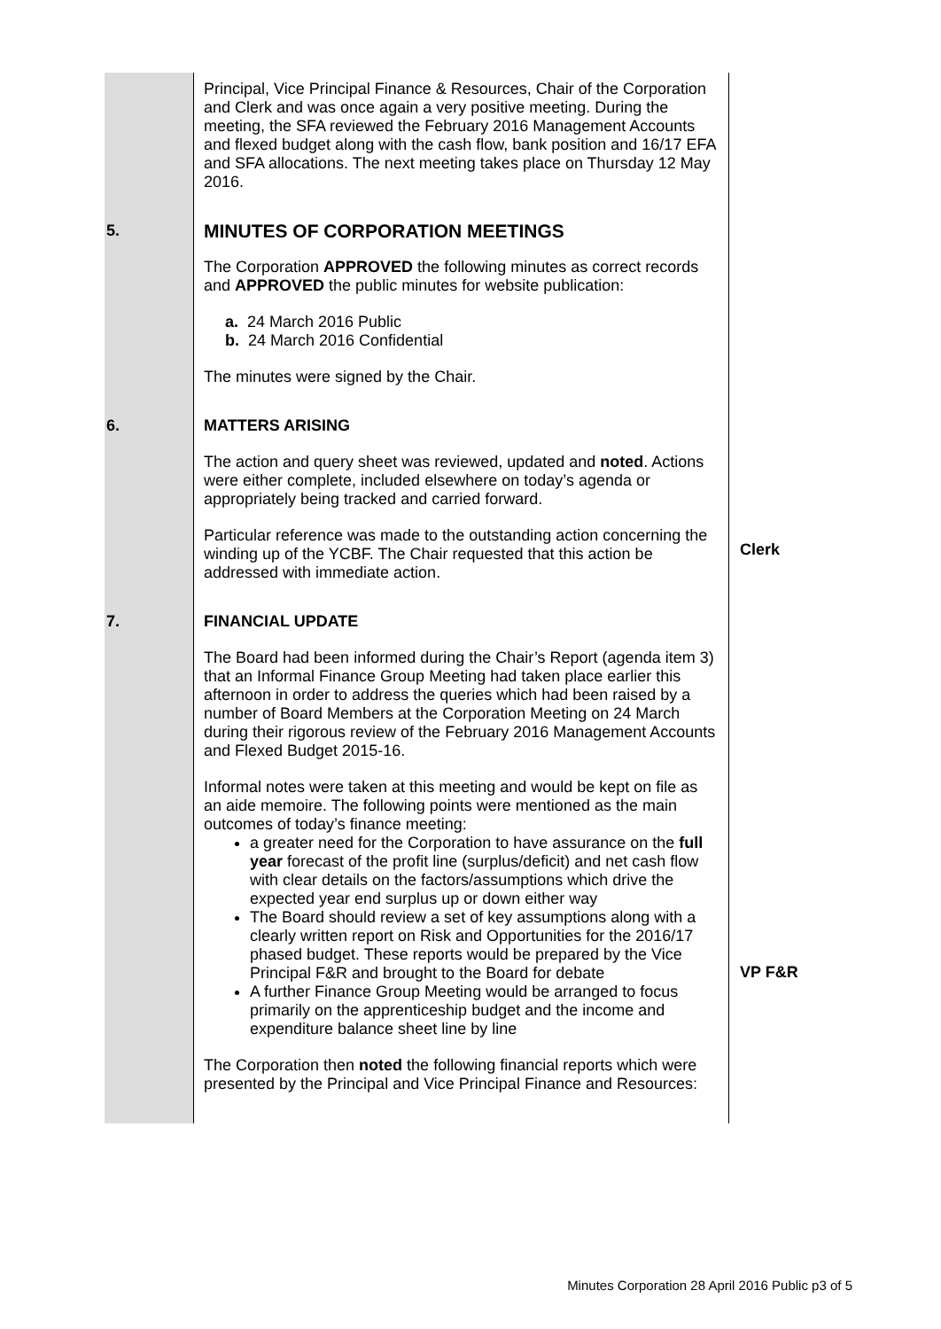| | Principal, Vice Principal Finance & Resources, Chair of the Corporation and Clerk and was once again a very positive meeting. During the meeting, the SFA reviewed the February 2016 Management Accounts and flexed budget along with the cash flow, bank position and 16/17 EFA and SFA allocations. The next meeting takes place on Thursday 12 May 2016. | |
| 5. | MINUTES OF CORPORATION MEETINGS The Corporation APPROVED the following minutes as correct records and APPROVED the public minutes for website publication: a. 24 March 2016 Public b. 24 March 2016 Confidential The minutes were signed by the Chair. | |
| 6. | MATTERS ARISING The action and query sheet was reviewed, updated and noted . Actions were either complete, included elsewhere on today’s agenda or appropriately being tracked and carried forward. Particular reference was made to the outstanding action concerning the winding up of the YCBF. The Chair requested that this action be addressed with immediate action. | Clerk |
| 7. | FINANCIAL UPDATE The Board had been informed during the Chair’s Report (agenda item 3) that an Informal Finance Group Meeting had taken place earlier this afternoon in order to address the queries which had been raised by a number of Board Members at the Corporation Meeting on 24 March during their rigorous review of the February 2016 Management Accounts and Flexed Budget 2015-16. Informal notes were taken at this meeting and would be kept on file as an aide memoire. The following points were mentioned as the main outcomes of today’s finance meeting: a greater need for the Corporation to have assurance on the full year forecast of the profit line (surplus/deficit) and net cash flow with clear details on the factors/assumptions which drive the expected year end surplus up or down either way The Board should review a set of key assumptions along with a clearly written report on Risk and Opportunities for the 2016/17 phased budget. These reports would be prepared by the Vice Principal F&R and brought to the Board for debate A further Finance Group Meeting would be arranged to focus primarily on the apprenticeship budget and the income and expenditure balance sheet line by line The Corporation then noted the following financial reports which were presented by the Principal and Vice Principal Finance and Resources: | VP F&R |
Minutes Corporation 28 April 2016 Public p3 of 5